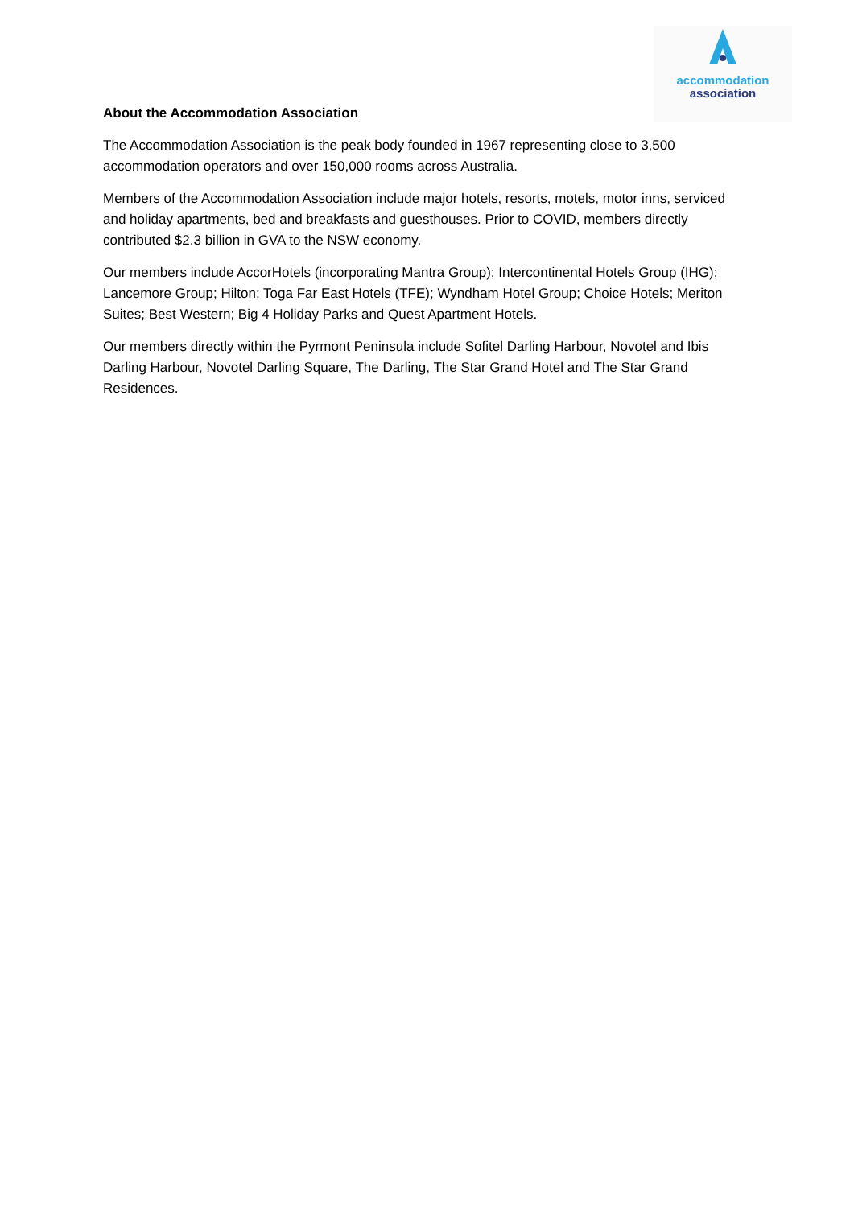accommodation
association
About the Accommodation Association
The Accommodation Association is the peak body founded in 1967 representing close to 3,500 accommodation operators and over 150,000 rooms across Australia.
Members of the Accommodation Association include major hotels, resorts, motels, motor inns, serviced and holiday apartments, bed and breakfasts and guesthouses. Prior to COVID, members directly contributed $2.3 billion in GVA to the NSW economy.
Our members include AccorHotels (incorporating Mantra Group); Intercontinental Hotels Group (IHG); Lancemore Group; Hilton; Toga Far East Hotels (TFE); Wyndham Hotel Group; Choice Hotels; Meriton Suites; Best Western; Big 4 Holiday Parks and Quest Apartment Hotels.
Our members directly within the Pyrmont Peninsula include Sofitel Darling Harbour, Novotel and Ibis Darling Harbour, Novotel Darling Square, The Darling, The Star Grand Hotel and The Star Grand Residences.